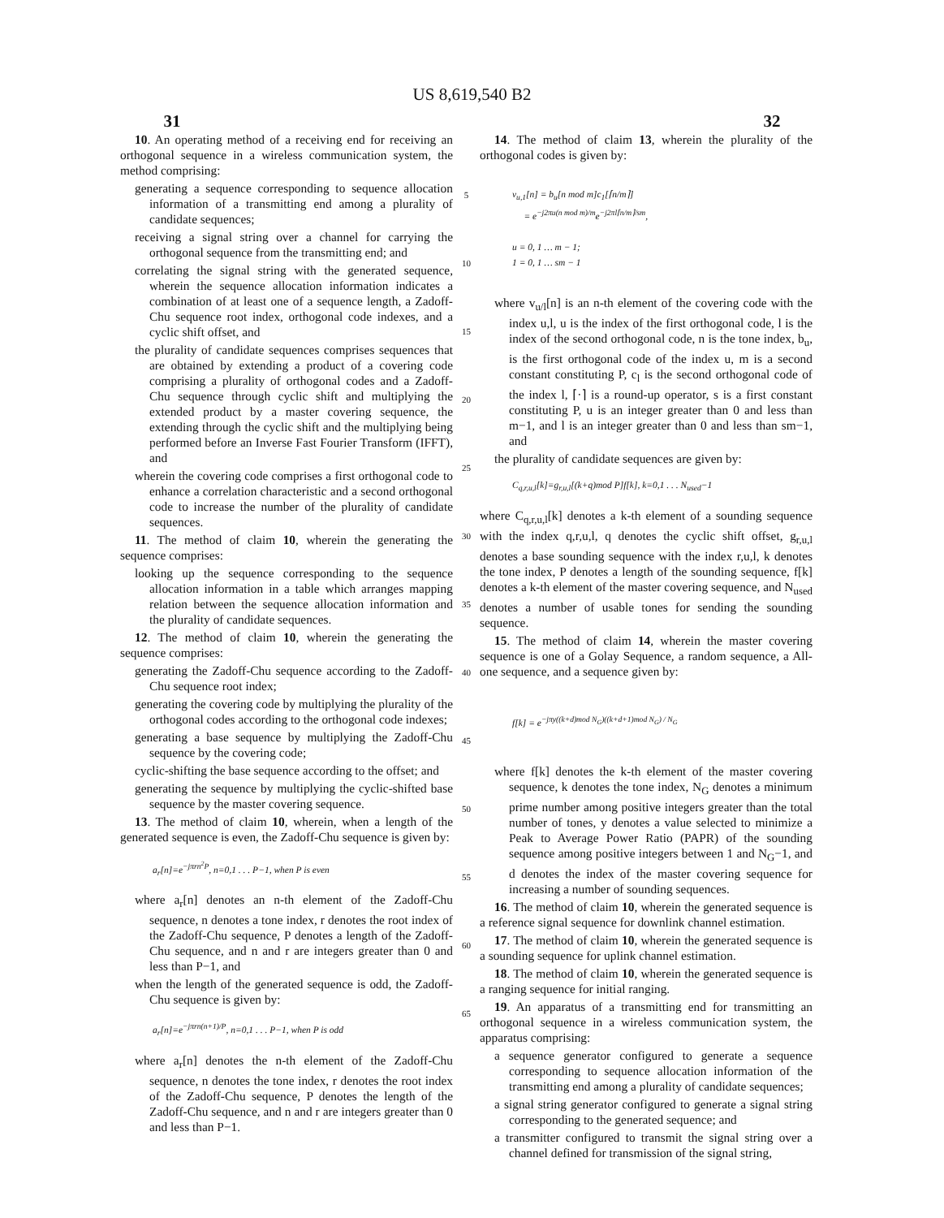US 8,619,540 B2
31 32
10. An operating method of a receiving end for receiving an orthogonal sequence in a wireless communication system, the method comprising:
generating a sequence corresponding to sequence allocation information of a transmitting end among a plurality of candidate sequences;
receiving a signal string over a channel for carrying the orthogonal sequence from the transmitting end; and
correlating the signal string with the generated sequence, wherein the sequence allocation information indicates a combination of at least one of a sequence length, a Zadoff-Chu sequence root index, orthogonal code indexes, and a cyclic shift offset, and
the plurality of candidate sequences comprises sequences that are obtained by extending a product of a covering code comprising a plurality of orthogonal codes and a Zadoff-Chu sequence through cyclic shift and multiplying the extended product by a master covering sequence, the extending through the cyclic shift and the multiplying being performed before an Inverse Fast Fourier Transform (IFFT), and
wherein the covering code comprises a first orthogonal code to enhance a correlation characteristic and a second orthogonal code to increase the number of the plurality of candidate sequences.
11. The method of claim 10, wherein the generating the sequence comprises:
looking up the sequence corresponding to the sequence allocation information in a table which arranges mapping relation between the sequence allocation information and the plurality of candidate sequences.
12. The method of claim 10, wherein the generating the sequence comprises:
generating the Zadoff-Chu sequence according to the Zadoff-Chu sequence root index;
generating the covering code by multiplying the plurality of the orthogonal codes according to the orthogonal code indexes;
generating a base sequence by multiplying the Zadoff-Chu sequence by the covering code;
cyclic-shifting the base sequence according to the offset; and
generating the sequence by multiplying the cyclic-shifted base sequence by the master covering sequence.
13. The method of claim 10, wherein, when a length of the generated sequence is even, the Zadoff-Chu sequence is given by:
a<sub>r</sub>[n]=e<sup>−jπrn<sup>2</sup>P</sup>, n=0,1 . . . P−1, when P is even
where a<sub>r</sub>[n] denotes an n-th element of the Zadoff-Chu sequence, n denotes a tone index, r denotes the root index of the Zadoff-Chu sequence, P denotes a length of the Zadoff-Chu sequence, and n and r are integers greater than 0 and less than P−1, and
when the length of the generated sequence is odd, the Zadoff-Chu sequence is given by:
a<sub>r</sub>[n]=e<sup>−jπrn(n+1)/P</sup>, n=0,1 . . . P−1, when P is odd
where a<sub>r</sub>[n] denotes the n-th element of the Zadoff-Chu sequence, n denotes the tone index, r denotes the root index of the Zadoff-Chu sequence, P denotes the length of the Zadoff-Chu sequence, and n and r are integers greater than 0 and less than P−1.
5
10
15
20
25
30
35
40
45
50
55
60
65
14. The method of claim 13, wherein the plurality of the orthogonal codes is given by:
v<sub>u,1</sub>[n] = b<sub>u</sub>[n mod m]c<sub>1</sub>[⌈n/m⌉]
= e<sup>−j2πu(n mod m)/m</sup>e<sup>−j2πl⌈n/m⌉/sm</sup>,
u = 0, 1 … m − 1;
1 = 0, 1 … sm − 1
where v<sub>u/l</sub>[n] is an n-th element of the covering code with the index u,l, u is the index of the first orthogonal code, l is the index of the second orthogonal code, n is the tone index, b<sub>u</sub>, is the first orthogonal code of the index u, m is a second constant constituting P, c<sub>l</sub> is the second orthogonal code of the index l, ⌈·⌉ is a round-up operator, s is a first constant constituting P, u is an integer greater than 0 and less than m−1, and l is an integer greater than 0 and less than sm−1, and
the plurality of candidate sequences are given by:
C<sub>q,r,u,l</sub>[k]=g<sub>r,u,l</sub>[(k+q)mod P]f[k], k=0,1 . . . N<sub>used</sub>−1
where C<sub>q,r,u,l</sub>[k] denotes a k-th element of a sounding sequence with the index q,r,u,l, q denotes the cyclic shift offset, g<sub>r,u,l</sub> denotes a base sounding sequence with the index r,u,l, k denotes the tone index, P denotes a length of the sounding sequence, f[k] denotes a k-th element of the master covering sequence, and N<sub>used</sub> denotes a number of usable tones for sending the sounding sequence.
15. The method of claim 14, wherein the master covering sequence is one of a Golay Sequence, a random sequence, a All-one sequence, and a sequence given by:
f[k] = e<sup>−jπy((k+d)mod N<sub>G</sub>)((k+d+1)mod N<sub>G</sub>) / N<sub>G</sub></sup>
where f[k] denotes the k-th element of the master covering sequence, k denotes the tone index, N<sub>G</sub> denotes a minimum prime number among positive integers greater than the total number of tones, y denotes a value selected to minimize a Peak to Average Power Ratio (PAPR) of the sounding sequence among positive integers between 1 and N<sub>G</sub>−1, and d denotes the index of the master covering sequence for increasing a number of sounding sequences.
16. The method of claim 10, wherein the generated sequence is a reference signal sequence for downlink channel estimation.
17. The method of claim 10, wherein the generated sequence is a sounding sequence for uplink channel estimation.
18. The method of claim 10, wherein the generated sequence is a ranging sequence for initial ranging.
19. An apparatus of a transmitting end for transmitting an orthogonal sequence in a wireless communication system, the apparatus comprising:
a sequence generator configured to generate a sequence corresponding to sequence allocation information of the transmitting end among a plurality of candidate sequences;
a signal string generator configured to generate a signal string corresponding to the generated sequence; and
a transmitter configured to transmit the signal string over a channel defined for transmission of the signal string,